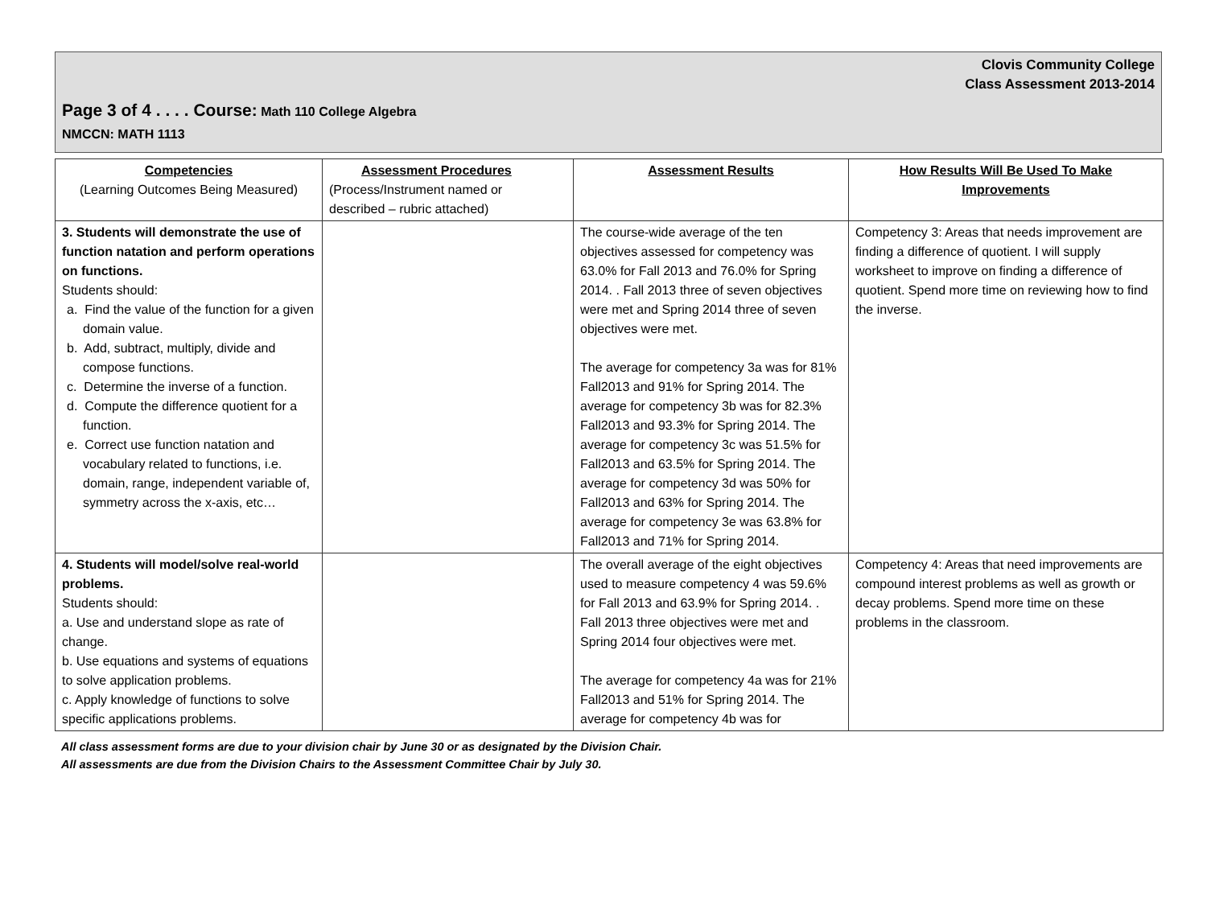Clovis Community College
Class Assessment 2013-2014
Page 3 of 4 . . . . Course: Math 110 College Algebra
NMCCN: MATH 1113
| Competencies (Learning Outcomes Being Measured) | Assessment Procedures (Process/Instrument named or described – rubric attached) | Assessment Results | How Results Will Be Used To Make Improvements |
| --- | --- | --- | --- |
| 3. Students will demonstrate the use of function natation and perform operations on functions. Students should: a. Find the value of the function for a given domain value. b. Add, subtract, multiply, divide and compose functions. c. Determine the inverse of a function. d. Compute the difference quotient for a function. e. Correct use function natation and vocabulary related to functions, i.e. domain, range, independent variable of, symmetry across the x-axis, etc… | | The course-wide average of the ten objectives assessed for competency was 63.0% for Fall 2013 and 76.0% for Spring 2014. . Fall 2013 three of seven objectives were met and Spring 2014 three of seven objectives were met. The average for competency 3a was for 81% Fall2013 and 91% for Spring 2014. The average for competency 3b was for 82.3% Fall2013 and 93.3% for Spring 2014. The average for competency 3c was 51.5% for Fall2013 and 63.5% for Spring 2014. The average for competency 3d was 50% for Fall2013 and 63% for Spring 2014. The average for competency 3e was 63.8% for Fall2013 and 71% for Spring 2014. | Competency 3: Areas that needs improvement are finding a difference of quotient. I will supply worksheet to improve on finding a difference of quotient. Spend more time on reviewing how to find the inverse. |
| 4. Students will model/solve real-world problems. Students should: a. Use and understand slope as rate of change. b. Use equations and systems of equations to solve application problems. c. Apply knowledge of functions to solve specific applications problems. | | The overall average of the eight objectives used to measure competency 4 was 59.6% for Fall 2013 and 63.9% for Spring 2014. . Fall 2013 three objectives were met and Spring 2014 four objectives were met. The average for competency 4a was for 21% Fall2013 and 51% for Spring 2014. The average for competency 4b was for | Competency 4: Areas that need improvements are compound interest problems as well as growth or decay problems. Spend more time on these problems in the classroom. |
All class assessment forms are due to your division chair by June 30 or as designated by the Division Chair.
All assessments are due from the Division Chairs to the Assessment Committee Chair by July 30.